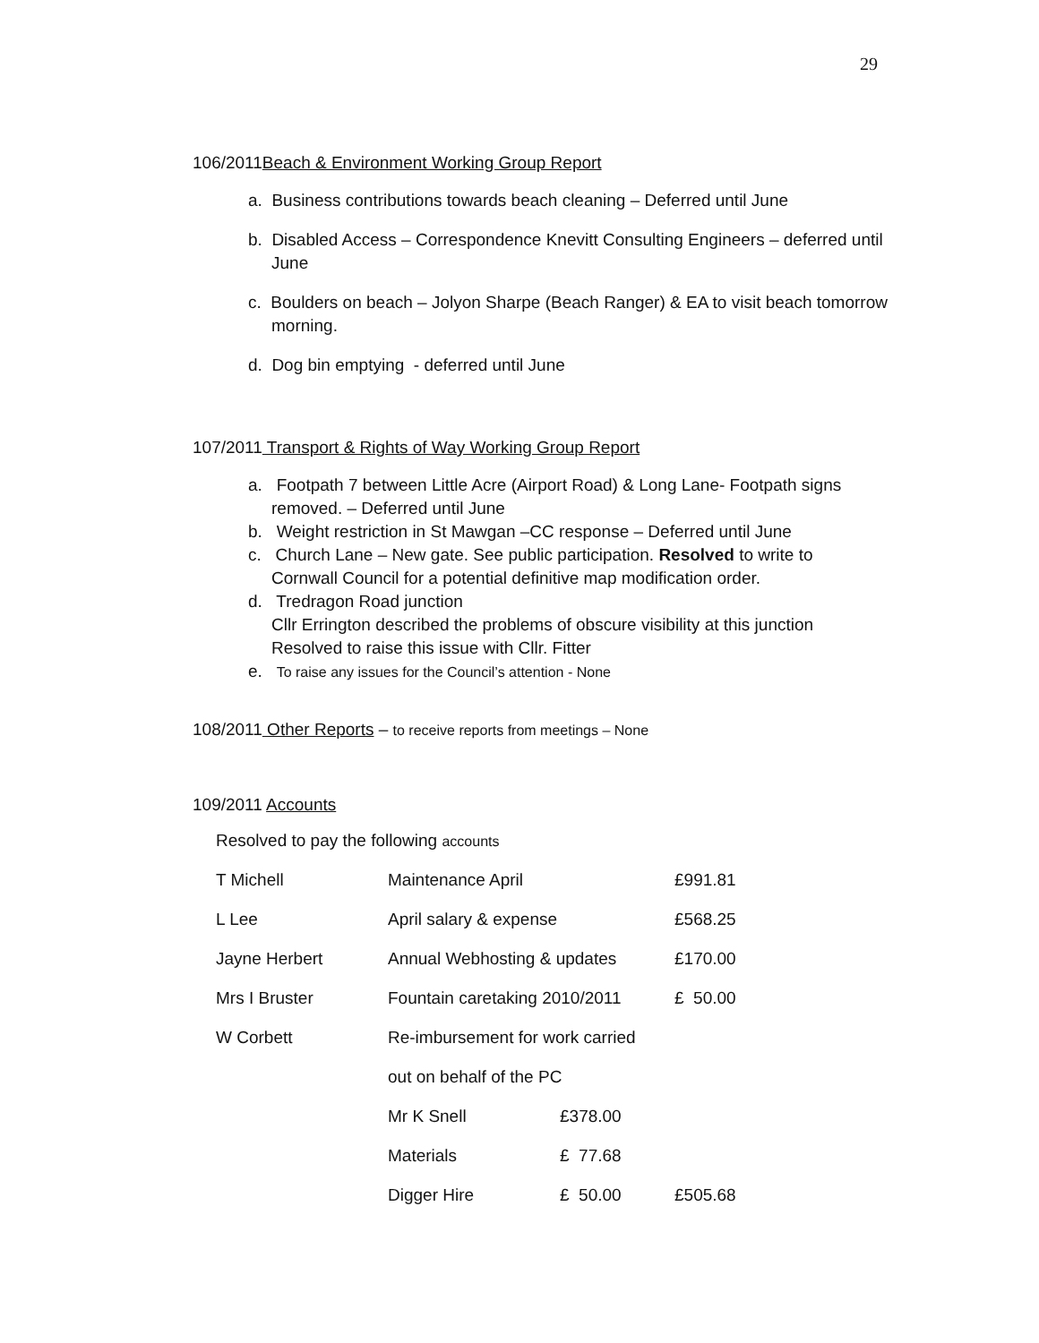29
106/2011Beach & Environment Working Group Report
a. Business contributions towards beach cleaning – Deferred until June
b. Disabled Access – Correspondence Knevitt Consulting Engineers – deferred until June
c. Boulders on beach – Jolyon Sharpe (Beach Ranger) & EA to visit beach tomorrow morning.
d. Dog bin emptying - deferred until June
107/2011 Transport & Rights of Way Working Group Report
a. Footpath 7 between Little Acre (Airport Road) & Long Lane- Footpath signs removed. – Deferred until June
b. Weight restriction in St Mawgan –CC response – Deferred until June
c. Church Lane – New gate. See public participation. Resolved to write to Cornwall Council for a potential definitive map modification order.
d. Tredragon Road junction
Cllr Errington described the problems of obscure visibility at this junction
Resolved to raise this issue with Cllr. Fitter
e. To raise any issues for the Council’s attention - None
108/2011 Other Reports – to receive reports from meetings – None
109/2011 Accounts
Resolved to pay the following accounts
| T Michell | Maintenance April | | £991.81 |
| L Lee | April salary & expense | | £568.25 |
| Jayne Herbert | Annual Webhosting & updates | | £170.00 |
| Mrs I Bruster | Fountain caretaking 2010/2011 | | £ 50.00 |
| W Corbett | Re-imbursement for work carried | | |
| | out on behalf of the PC | | |
| | Mr K Snell | £378.00 | |
| | Materials | £ 77.68 | |
| | Digger Hire | £ 50.00 | £505.68 |